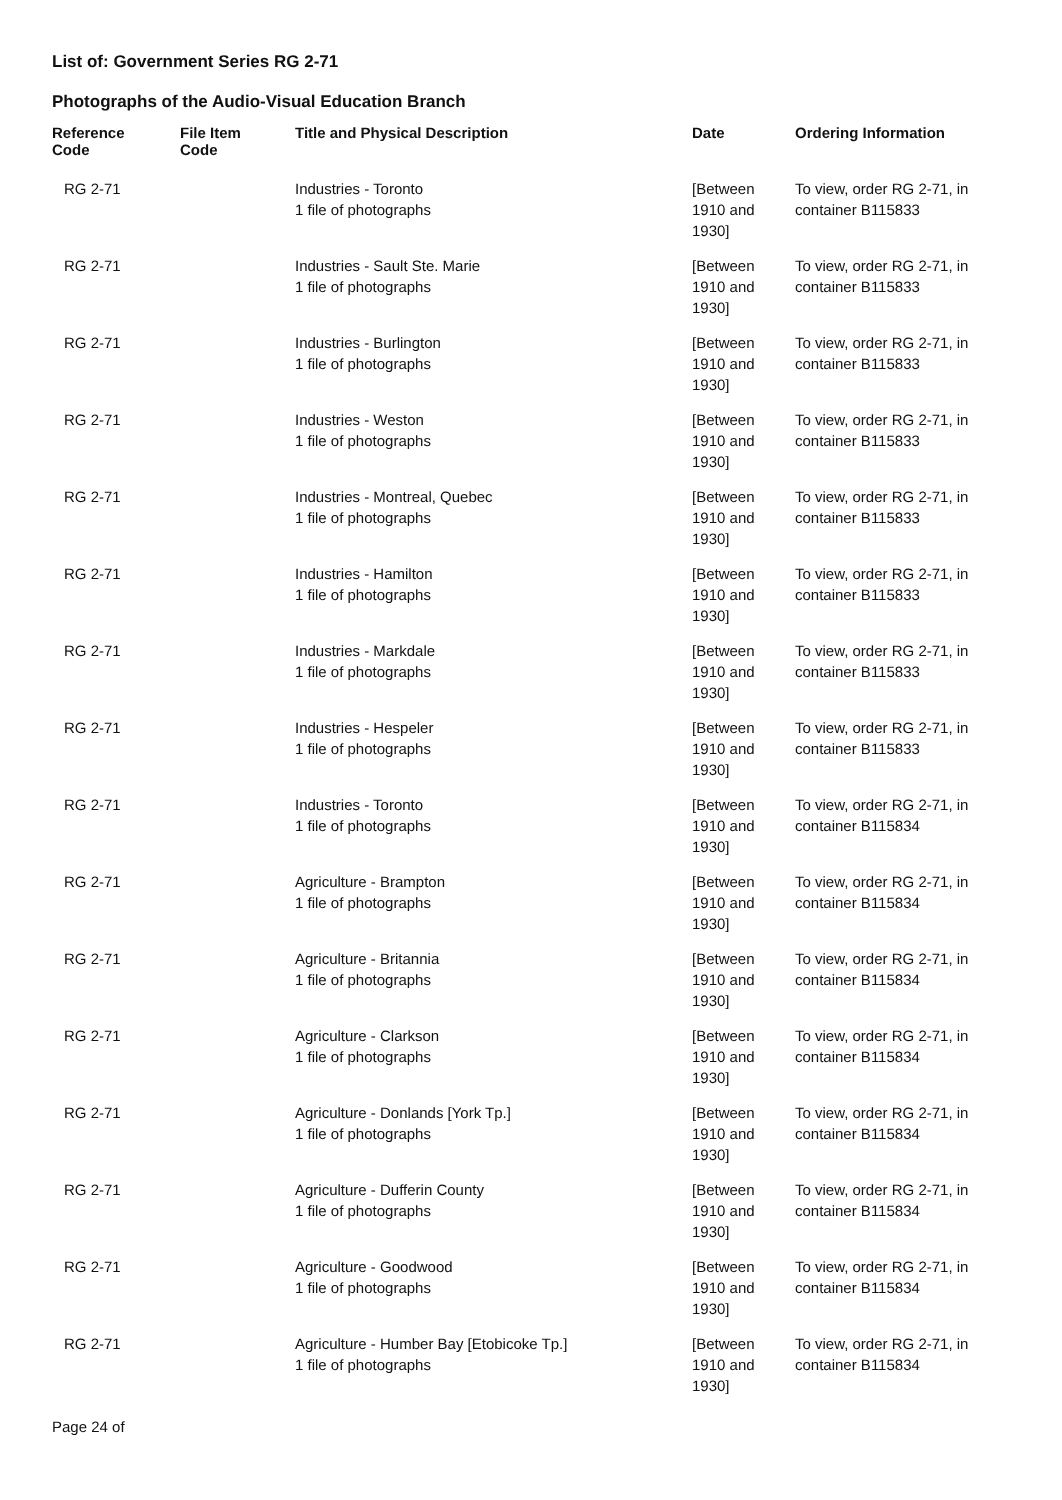List of: Government Series RG 2-71
Photographs of the Audio-Visual Education Branch
| Reference Code | File Item Code | Title and Physical Description | Date | Ordering Information |
| --- | --- | --- | --- | --- |
| RG 2-71 | | Industries - Toronto 1 file of photographs | [Between 1910 and 1930] | To view, order RG 2-71, in container B115833 |
| RG 2-71 | | Industries - Sault Ste. Marie 1 file of photographs | [Between 1910 and 1930] | To view, order RG 2-71, in container B115833 |
| RG 2-71 | | Industries - Burlington 1 file of photographs | [Between 1910 and 1930] | To view, order RG 2-71, in container B115833 |
| RG 2-71 | | Industries - Weston 1 file of photographs | [Between 1910 and 1930] | To view, order RG 2-71, in container B115833 |
| RG 2-71 | | Industries - Montreal, Quebec 1 file of photographs | [Between 1910 and 1930] | To view, order RG 2-71, in container B115833 |
| RG 2-71 | | Industries - Hamilton 1 file of photographs | [Between 1910 and 1930] | To view, order RG 2-71, in container B115833 |
| RG 2-71 | | Industries - Markdale 1 file of photographs | [Between 1910 and 1930] | To view, order RG 2-71, in container B115833 |
| RG 2-71 | | Industries - Hespeler 1 file of photographs | [Between 1910 and 1930] | To view, order RG 2-71, in container B115833 |
| RG 2-71 | | Industries - Toronto 1 file of photographs | [Between 1910 and 1930] | To view, order RG 2-71, in container B115834 |
| RG 2-71 | | Agriculture - Brampton 1 file of photographs | [Between 1910 and 1930] | To view, order RG 2-71, in container B115834 |
| RG 2-71 | | Agriculture - Britannia 1 file of photographs | [Between 1910 and 1930] | To view, order RG 2-71, in container B115834 |
| RG 2-71 | | Agriculture - Clarkson 1 file of photographs | [Between 1910 and 1930] | To view, order RG 2-71, in container B115834 |
| RG 2-71 | | Agriculture - Donlands [York Tp.] 1 file of photographs | [Between 1910 and 1930] | To view, order RG 2-71, in container B115834 |
| RG 2-71 | | Agriculture - Dufferin County 1 file of photographs | [Between 1910 and 1930] | To view, order RG 2-71, in container B115834 |
| RG 2-71 | | Agriculture - Goodwood 1 file of photographs | [Between 1910 and 1930] | To view, order RG 2-71, in container B115834 |
| RG 2-71 | | Agriculture - Humber Bay [Etobicoke Tp.] 1 file of photographs | [Between 1910 and 1930] | To view, order RG 2-71, in container B115834 |
Page 24 of